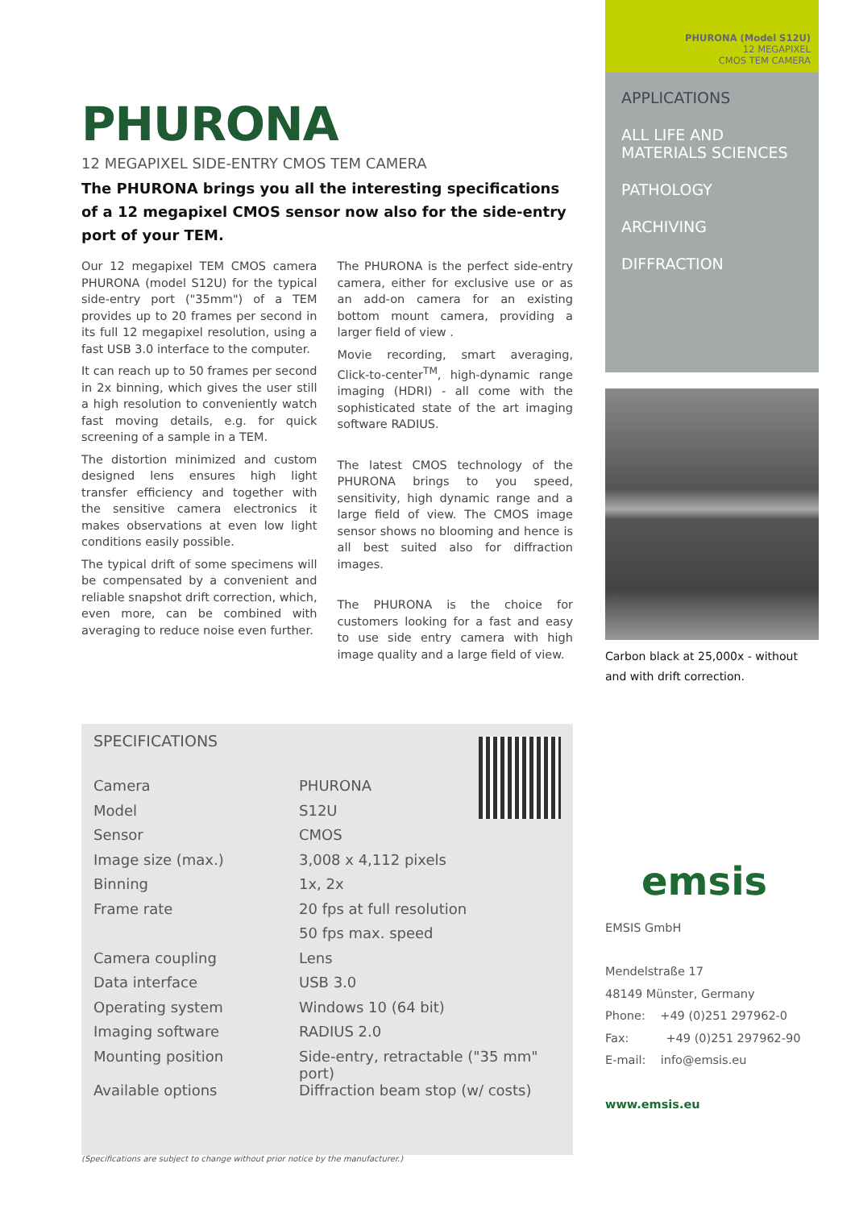PHURONA (Model S12U)
12 MEGAPIXEL
CMOS TEM CAMERA
APPLICATIONS
ALL LIFE AND
MATERIALS SCIENCES
PATHOLOGY
ARCHIVING
DIFFRACTION
Carbon black at 25,000x - without and with drift correction.
PHURONA
12 MEGAPIXEL SIDE-ENTRY CMOS TEM CAMERA
The PHURONA brings you all the interesting specifications of a 12 megapixel CMOS sensor now also for the side-entry port of your TEM.
Our 12 megapixel TEM CMOS camera PHURONA (model S12U) for the typical side-entry port ("35mm") of a TEM provides up to 20 frames per second in its full 12 megapixel resolution, using a fast USB 3.0 interface to the computer.
It can reach up to 50 frames per second in 2x binning, which gives the user still a high resolution to conveniently watch fast moving details, e.g. for quick screening of a sample in a TEM.
The distortion minimized and custom designed lens ensures high light transfer efficiency and together with the sensitive camera electronics it makes observations at even low light conditions easily possible.
The typical drift of some specimens will be compensated by a convenient and reliable snapshot drift correction, which, even more, can be combined with averaging to reduce noise even further.
The PHURONA is the perfect side-entry camera, either for exclusive use or as an add-on camera for an existing bottom mount camera, providing a larger field of view .
Movie recording, smart averaging, Click-to-center<sup>TM</sup>, high-dynamic range imaging (HDRI) - all come with the sophisticated state of the art imaging software RADIUS.
The latest CMOS technology of the PHURONA brings to you speed, sensitivity, high dynamic range and a large field of view. The CMOS image sensor shows no blooming and hence is all best suited also for diffraction images.
The PHURONA is the choice for customers looking for a fast and easy to use side entry camera with high image quality and a large field of view.
SPECIFICATIONS
| Camera | PHURONA |
| Model | S12U |
| Sensor | CMOS |
| Image size (max.) | 3,008 x 4,112 pixels |
| Binning | 1x, 2x |
| Frame rate | 20 fps at full resolution |
| | 50 fps max. speed |
| Camera coupling | Lens |
| Data interface | USB 3.0 |
| Operating system | Windows 10 (64 bit) |
| Imaging software | RADIUS 2.0 |
| Mounting position | Side-entry, retractable ("35 mm" port) |
| Available options | Diffraction beam stop (w/ costs) |
(Specifications are subject to change without prior notice by the manufacturer.)
emsis
EMSIS GmbH
Mendelstraße 17
48149 Münster, Germany
Phone: +49 (0)251 297962-0
Fax: +49 (0)251 297962-90
E-mail: info@emsis.eu
www.emsis.eu